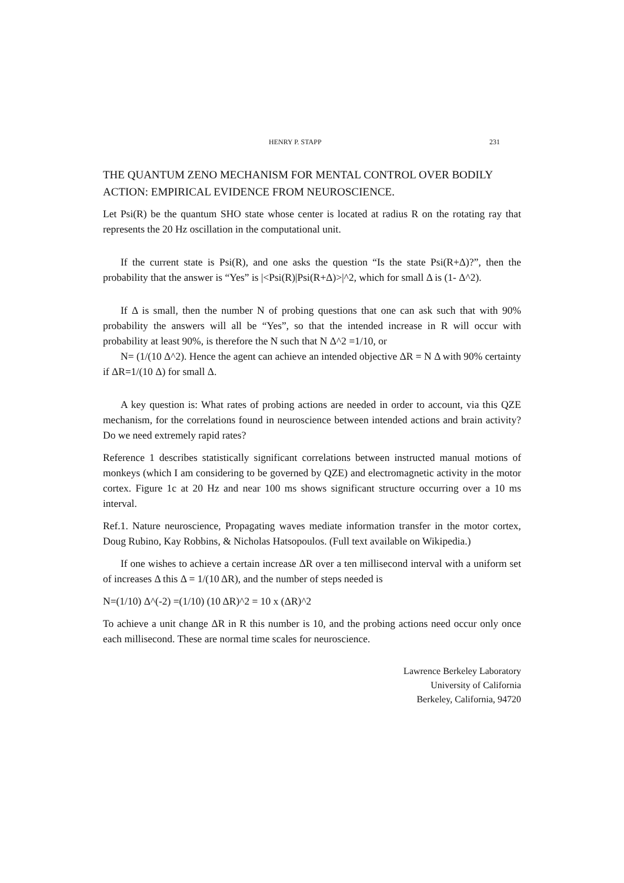HENRY P. STAPP 231
THE QUANTUM ZENO MECHANISM FOR MENTAL CONTROL OVER BODILY ACTION: EMPIRICAL EVIDENCE FROM NEUROSCIENCE.
Let Psi(R) be the quantum SHO state whose center is located at radius R on the rotating ray that represents the 20 Hz oscillation in the computational unit.
If the current state is Psi(R), and one asks the question “Is the state Psi(R+Δ)?”, then the probability that the answer is “Yes” is |<Psi(R)|Psi(R+Δ)>|^2, which for small Δ is (1- Δ^2).
If Δ is small, then the number N of probing questions that one can ask such that with 90% probability the answers will all be “Yes”, so that the intended increase in R will occur with probability at least 90%, is therefore the N such that N Δ^2 =1/10, or
N= (1/(10 Δ^2). Hence the agent can achieve an intended objective ΔR = N Δ with 90% certainty if ΔR=1/(10 Δ) for small Δ.
A key question is: What rates of probing actions are needed in order to account, via this QZE mechanism, for the correlations found in neuroscience between intended actions and brain activity? Do we need extremely rapid rates?
Reference 1 describes statistically significant correlations between instructed manual motions of monkeys (which I am considering to be governed by QZE) and electromagnetic activity in the motor cortex. Figure 1c at 20 Hz and near 100 ms shows significant structure occurring over a 10 ms interval.
Ref.1. Nature neuroscience, Propagating waves mediate information transfer in the motor cortex, Doug Rubino, Kay Robbins, & Nicholas Hatsopoulos. (Full text available on Wikipedia.)
If one wishes to achieve a certain increase ΔR over a ten millisecond interval with a uniform set of increases Δ this Δ = 1/(10 ΔR), and the number of steps needed is
N=(1/10) Δ^(-2) =(1/10) (10 ΔR)^2 = 10 x (ΔR)^2
To achieve a unit change ΔR in R this number is 10, and the probing actions need occur only once each millisecond. These are normal time scales for neuroscience.
Lawrence Berkeley Laboratory
University of California
Berkeley, California, 94720